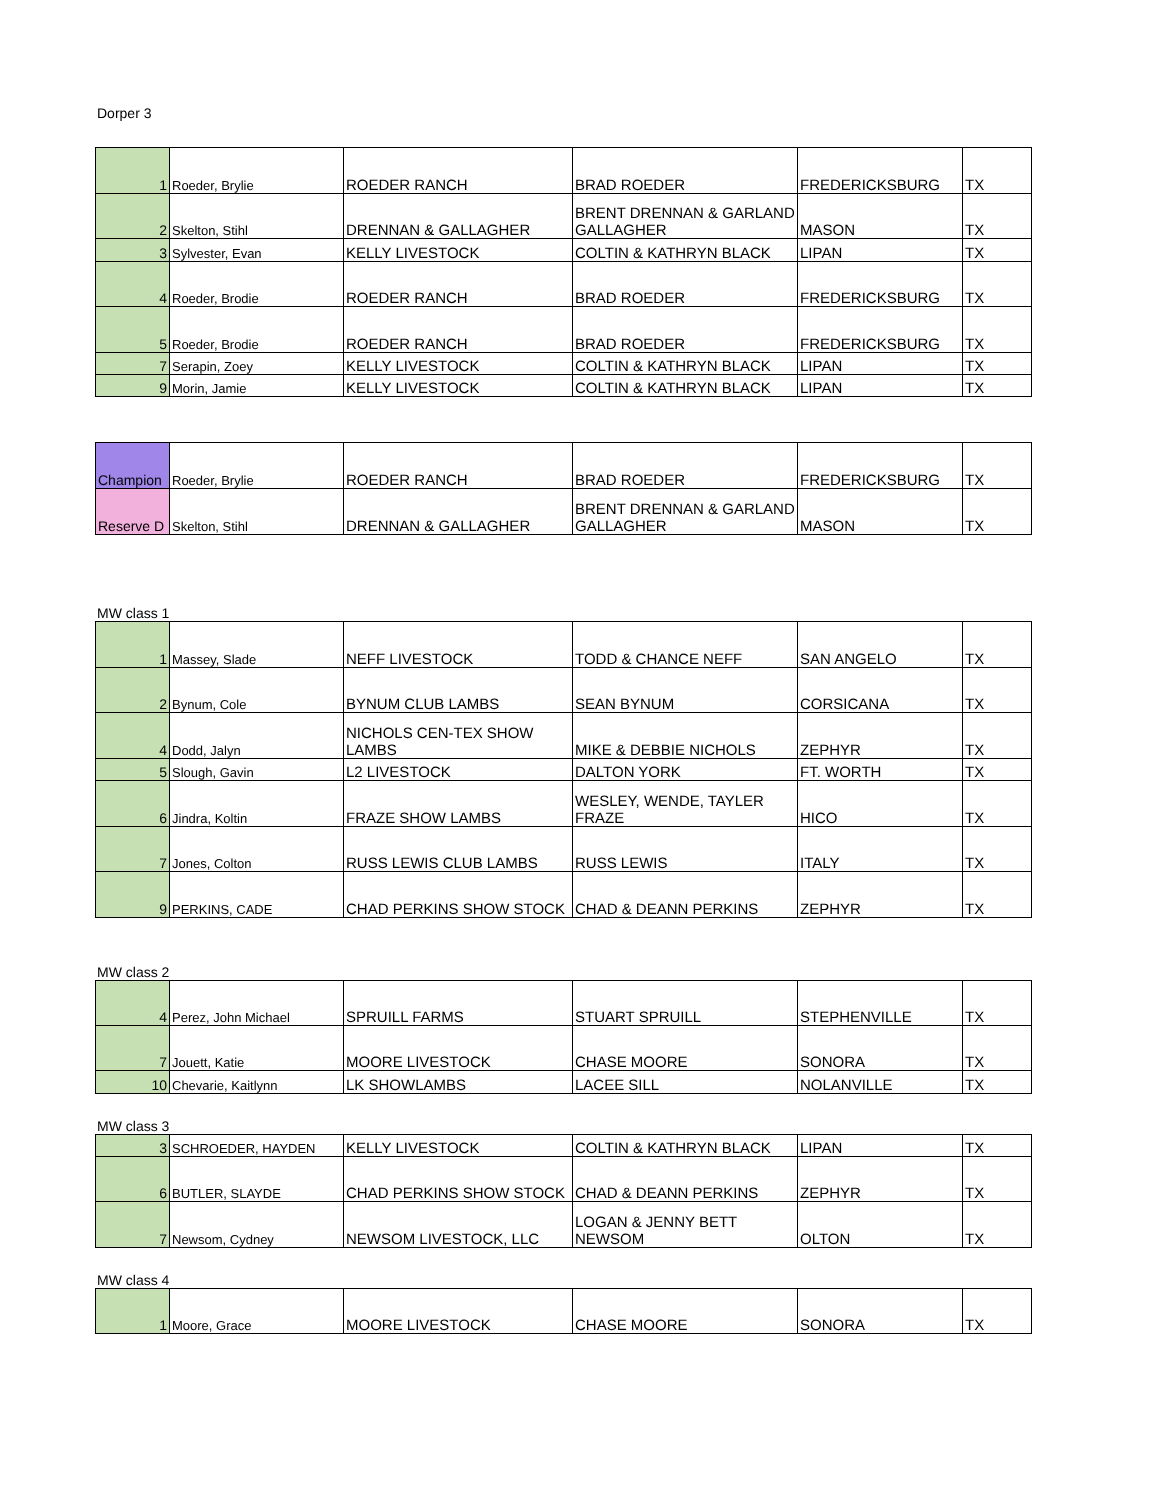Dorper 3
| 1 | Roeder, Brylie | ROEDER RANCH | BRAD ROEDER | FREDERICKSBURG | TX |
| 2 | Skelton, Stihl | DRENNAN & GALLAGHER | BRENT DRENNAN & GARLAND GALLAGHER | MASON | TX |
| 3 | Sylvester, Evan | KELLY LIVESTOCK | COLTIN & KATHRYN BLACK | LIPAN | TX |
| 4 | Roeder, Brodie | ROEDER RANCH | BRAD ROEDER | FREDERICKSBURG | TX |
| 5 | Roeder, Brodie | ROEDER RANCH | BRAD ROEDER | FREDERICKSBURG | TX |
| 7 | Serapin, Zoey | KELLY LIVESTOCK | COLTIN & KATHRYN BLACK | LIPAN | TX |
| 9 | Morin, Jamie | KELLY LIVESTOCK | COLTIN & KATHRYN BLACK | LIPAN | TX |
| Champion | Roeder, Brylie | ROEDER RANCH | BRAD ROEDER | FREDERICKSBURG | TX |
| Reserve D | Skelton, Stihl | DRENNAN & GALLAGHER | BRENT DRENNAN & GARLAND GALLAGHER | MASON | TX |
MW class 1
| 1 | Massey, Slade | NEFF LIVESTOCK | TODD & CHANCE NEFF | SAN ANGELO | TX |
| 2 | Bynum, Cole | BYNUM CLUB LAMBS | SEAN BYNUM | CORSICANA | TX |
| 4 | Dodd, Jalyn | NICHOLS CEN-TEX SHOW LAMBS | MIKE & DEBBIE NICHOLS | ZEPHYR | TX |
| 5 | Slough, Gavin | L2 LIVESTOCK | DALTON YORK | FT. WORTH | TX |
| 6 | Jindra, Koltin | FRAZE SHOW LAMBS | WESLEY, WENDE, TAYLER FRAZE | HICO | TX |
| 7 | Jones, Colton | RUSS LEWIS CLUB LAMBS | RUSS LEWIS | ITALY | TX |
| 9 | PERKINS, CADE | CHAD PERKINS SHOW STOCK | CHAD & DEANN PERKINS | ZEPHYR | TX |
MW class 2
| 4 | Perez, John Michael | SPRUILL FARMS | STUART SPRUILL | STEPHENVILLE | TX |
| 7 | Jouett, Katie | MOORE LIVESTOCK | CHASE MOORE | SONORA | TX |
| 10 | Chevarie, Kaitlynn | LK SHOWLAMBS | LACEE SILL | NOLANVILLE | TX |
MW class 3
| 3 | SCHROEDER, HAYDEN | KELLY LIVESTOCK | COLTIN & KATHRYN BLACK | LIPAN | TX |
| 6 | BUTLER, SLAYDE | CHAD PERKINS SHOW STOCK | CHAD & DEANN PERKINS | ZEPHYR | TX |
| 7 | Newsom, Cydney | NEWSOM LIVESTOCK, LLC | LOGAN & JENNY BETT NEWSOM | OLTON | TX |
MW class 4
| 1 | Moore, Grace | MOORE LIVESTOCK | CHASE MOORE | SONORA | TX |